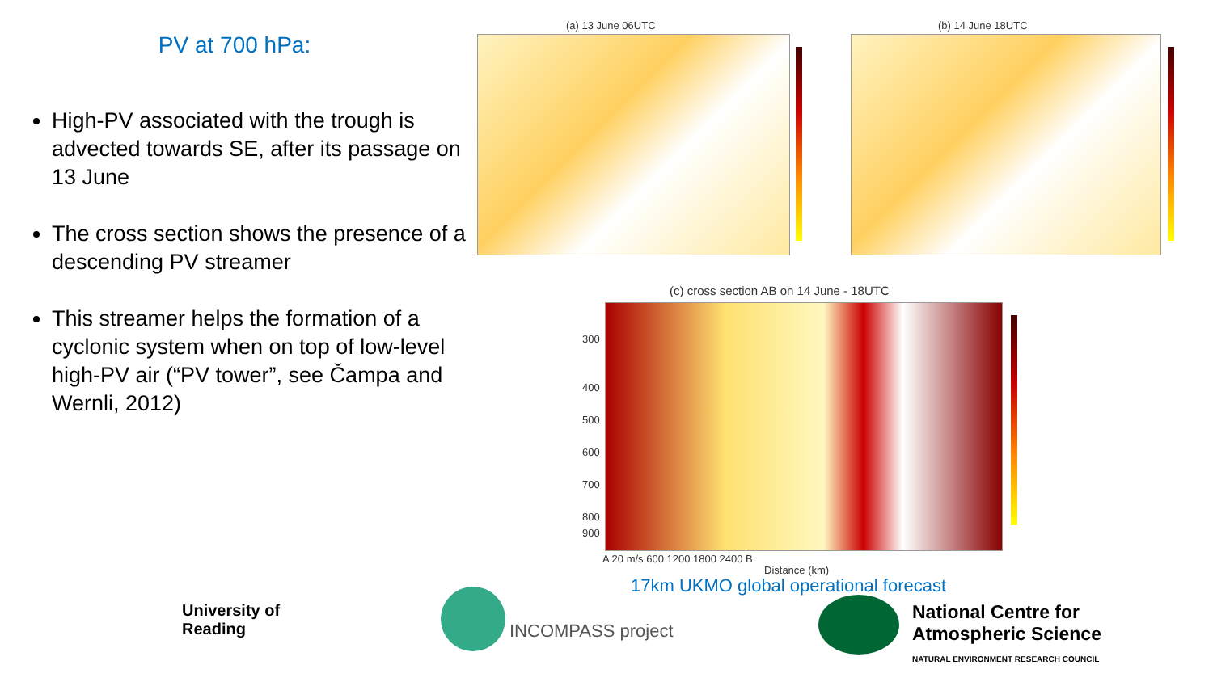PV at 700 hPa:
High-PV associated with the trough is advected towards SE, after its passage on 13 June
The cross section shows the presence of a descending PV streamer
This streamer helps the formation of a cyclonic system when on top of low-level high-PV air (“PV tower”, see Čampa and Wernli, 2012)
(a) 13 June 06UTC (b) 14 June 18UTC
(c) cross section AB on 14 June - 18UTC
300
400
500
600
700
800
900
A 20 m/s 600 1200 1800 2400 B
Distance (km)
17km UKMO global operational forecast
University of
Reading
INCOMPASS project
National Centre for
Atmospheric Science
NATURAL ENVIRONMENT RESEARCH COUNCIL